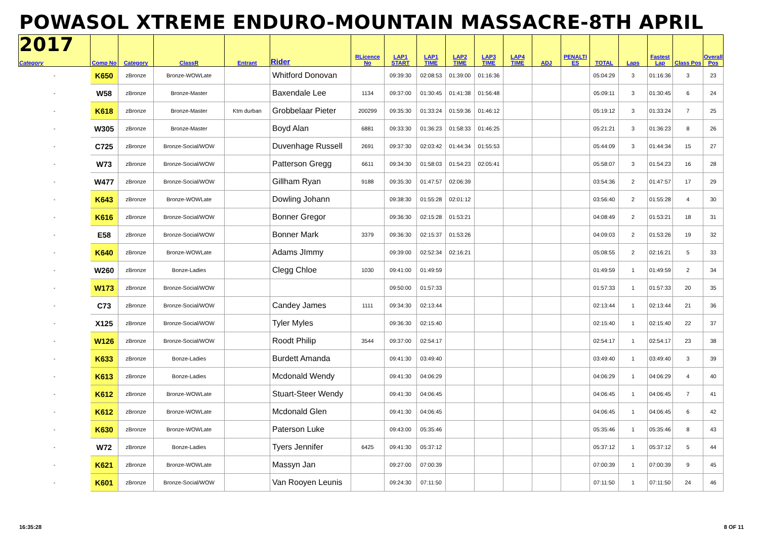POWASOL XTREME ENDURO-MOUNTAIN MASSACRE-8TH APRIL 2017
| Category | Comp No | Category | ClassR | Entrant | Rider | RLicence No | LAP1 START | LAP1 TIME | LAP2 TIME | LAP3 TIME | LAP4 TIME | ADJ | PENALTI ES | TOTAL | Laps | Fastest Lap | Class Pos | Overall Pos |
| --- | --- | --- | --- | --- | --- | --- | --- | --- | --- | --- | --- | --- | --- | --- | --- | --- | --- | --- |
| - | K650 | zBronze | Bronze-WOWLate | | Whitford Donovan | | 09:39:30 | 02:08:53 | 01:39:00 | 01:16:36 | | | | 05:04:29 | 3 | 01:16:36 | 3 | 23 |
| - | W58 | zBronze | Bronze-Master | | Baxendale Lee | 1134 | 09:37:00 | 01:30:45 | 01:41:38 | 01:56:48 | | | | 05:09:11 | 3 | 01:30:45 | 6 | 24 |
| - | K618 | zBronze | Bronze-Master | Ktm durban | Grobbelaar Pieter | 200299 | 09:35:30 | 01:33:24 | 01:59:36 | 01:46:12 | | | | 05:19:12 | 3 | 01:33:24 | 7 | 25 |
| - | W305 | zBronze | Bronze-Master | | Boyd Alan | 6881 | 09:33:30 | 01:36:23 | 01:58:33 | 01:46:25 | | | | 05:21:21 | 3 | 01:36:23 | 8 | 26 |
| - | C725 | zBronze | Bronze-Social/WOW | | Duvenhage Russell | 2691 | 09:37:30 | 02:03:42 | 01:44:34 | 01:55:53 | | | | 05:44:09 | 3 | 01:44:34 | 15 | 27 |
| - | W73 | zBronze | Bronze-Social/WOW | | Patterson Gregg | 6611 | 09:34:30 | 01:58:03 | 01:54:23 | 02:05:41 | | | | 05:58:07 | 3 | 01:54:23 | 16 | 28 |
| - | W477 | zBronze | Bronze-Social/WOW | | Gillham Ryan | 9188 | 09:35:30 | 01:47:57 | 02:06:39 | | | | | 03:54:36 | 2 | 01:47:57 | 17 | 29 |
| - | K643 | zBronze | Bronze-WOWLate | | Dowling Johann | | 09:38:30 | 01:55:28 | 02:01:12 | | | | | 03:56:40 | 2 | 01:55:28 | 4 | 30 |
| - | K616 | zBronze | Bronze-Social/WOW | | Bonner Gregor | | 09:36:30 | 02:15:28 | 01:53:21 | | | | | 04:08:49 | 2 | 01:53:21 | 18 | 31 |
| - | E58 | zBronze | Bronze-Social/WOW | | Bonner Mark | 3379 | 09:36:30 | 02:15:37 | 01:53:26 | | | | | 04:09:03 | 2 | 01:53:26 | 19 | 32 |
| - | K640 | zBronze | Bronze-WOWLate | | Adams JImmy | | 09:39:00 | 02:52:34 | 02:16:21 | | | | | 05:08:55 | 2 | 02:16:21 | 5 | 33 |
| - | W260 | zBronze | Bonze-Ladies | | Clegg Chloe | 1030 | 09:41:00 | 01:49:59 | | | | | | 01:49:59 | 1 | 01:49:59 | 2 | 34 |
| - | W173 | zBronze | Bronze-Social/WOW | | | | 09:50:00 | 01:57:33 | | | | | | 01:57:33 | 1 | 01:57:33 | 20 | 35 |
| - | C73 | zBronze | Bronze-Social/WOW | | Candey James | 1111 | 09:34:30 | 02:13:44 | | | | | | 02:13:44 | 1 | 02:13:44 | 21 | 36 |
| - | X125 | zBronze | Bronze-Social/WOW | | Tyler Myles | | 09:36:30 | 02:15:40 | | | | | | 02:15:40 | 1 | 02:15:40 | 22 | 37 |
| - | W126 | zBronze | Bronze-Social/WOW | | Roodt Philip | 3544 | 09:37:00 | 02:54:17 | | | | | | 02:54:17 | 1 | 02:54:17 | 23 | 38 |
| - | K633 | zBronze | Bonze-Ladies | | Burdett Amanda | | 09:41:30 | 03:49:40 | | | | | | 03:49:40 | 1 | 03:49:40 | 3 | 39 |
| - | K613 | zBronze | Bonze-Ladies | | Mcdonald Wendy | | 09:41:30 | 04:06:29 | | | | | | 04:06:29 | 1 | 04:06:29 | 4 | 40 |
| - | K612 | zBronze | Bronze-WOWLate | | Stuart-Steer Wendy | | 09:41:30 | 04:06:45 | | | | | | 04:06:45 | 1 | 04:06:45 | 7 | 41 |
| - | K612 | zBronze | Bronze-WOWLate | | Mcdonald Glen | | 09:41:30 | 04:06:45 | | | | | | 04:06:45 | 1 | 04:06:45 | 6 | 42 |
| - | K630 | zBronze | Bronze-WOWLate | | Paterson Luke | | 09:43:00 | 05:35:46 | | | | | | 05:35:46 | 1 | 05:35:46 | 8 | 43 |
| - | W72 | zBronze | Bonze-Ladies | | Tyers Jennifer | 6425 | 09:41:30 | 05:37:12 | | | | | | 05:37:12 | 1 | 05:37:12 | 5 | 44 |
| - | K621 | zBronze | Bronze-WOWLate | | Massyn Jan | | 09:27:00 | 07:00:39 | | | | | | 07:00:39 | 1 | 07:00:39 | 9 | 45 |
| - | K601 | zBronze | Bronze-Social/WOW | | Van Rooyen Leunis | | 09:24:30 | 07:11:50 | | | | | | 07:11:50 | 1 | 07:11:50 | 24 | 46 |
16:35:28 8 OF 11